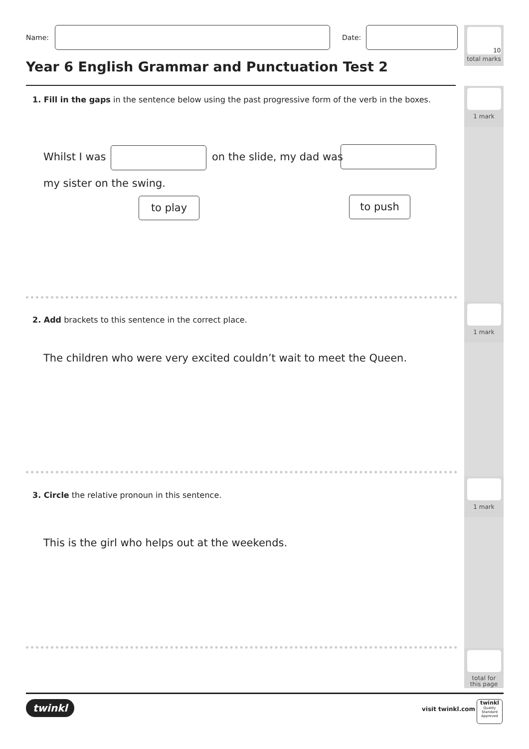Name:
Date:
10
total marks
Year 6 English Grammar and Punctuation Test 2
1 mark
1. Fill in the gaps in the sentence below using the past progressive form of the verb in the boxes.
Whilst I was on the slide, my dad was
my sister on the swing.
to play to push
1 mark
2. Add brackets to this sentence in the correct place.
The children who were very excited couldn’t wait to meet the Queen.
1 mark
3. Circle the relative pronoun in this sentence.
This is the girl who helps out at the weekends.
total for
this page
twinkl visit twinkl.com
twinkl
Quality Standard Approved